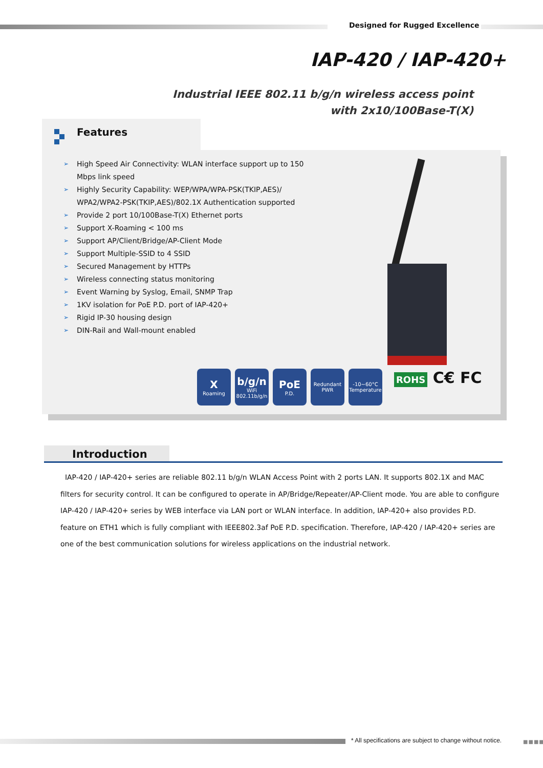Designed for Rugged Excellence
IAP-420 / IAP-420+
Industrial IEEE 802.11 b/g/n wireless access point
with 2x10/100Base-T(X)
Features
➢ High Speed Air Connectivity: WLAN interface support up to 150 Mbps link speed
➢ Highly Security Capability: WEP/WPA/WPA-PSK(TKIP,AES)/ WPA2/WPA2-PSK(TKIP,AES)/802.1X Authentication supported
➢ Provide 2 port 10/100Base-T(X) Ethernet ports
➢ Support X-Roaming < 100 ms
➢ Support AP/Client/Bridge/AP-Client Mode
➢ Support Multiple-SSID to 4 SSID
➢ Secured Management by HTTPs
➢ Wireless connecting status monitoring
➢ Event Warning by Syslog, Email, SNMP Trap
➢ 1KV isolation for PoE P.D. port of IAP-420+
➢ Rigid IP-30 housing design
➢ DIN-Rail and Wall-mount enabled
X
Roaming
b/g/n
WiFi 802.11b/g/n
PoE
P.D.
Redundant PWR
-10~60°C Temperature
ROHS C€ FC
Introduction
IAP-420 / IAP-420+ series are reliable 802.11 b/g/n WLAN Access Point with 2 ports LAN. It supports 802.1X and MAC filters for security control. It can be configured to operate in AP/Bridge/Repeater/AP-Client mode. You are able to configure IAP-420 / IAP-420+ series by WEB interface via LAN port or WLAN interface. In addition, IAP-420+ also provides P.D. feature on ETH1 which is fully compliant with IEEE802.3af PoE P.D. specification. Therefore, IAP-420 / IAP-420+ series are one of the best communication solutions for wireless applications on the industrial network.
* All specifications are subject to change without notice.
■■■■